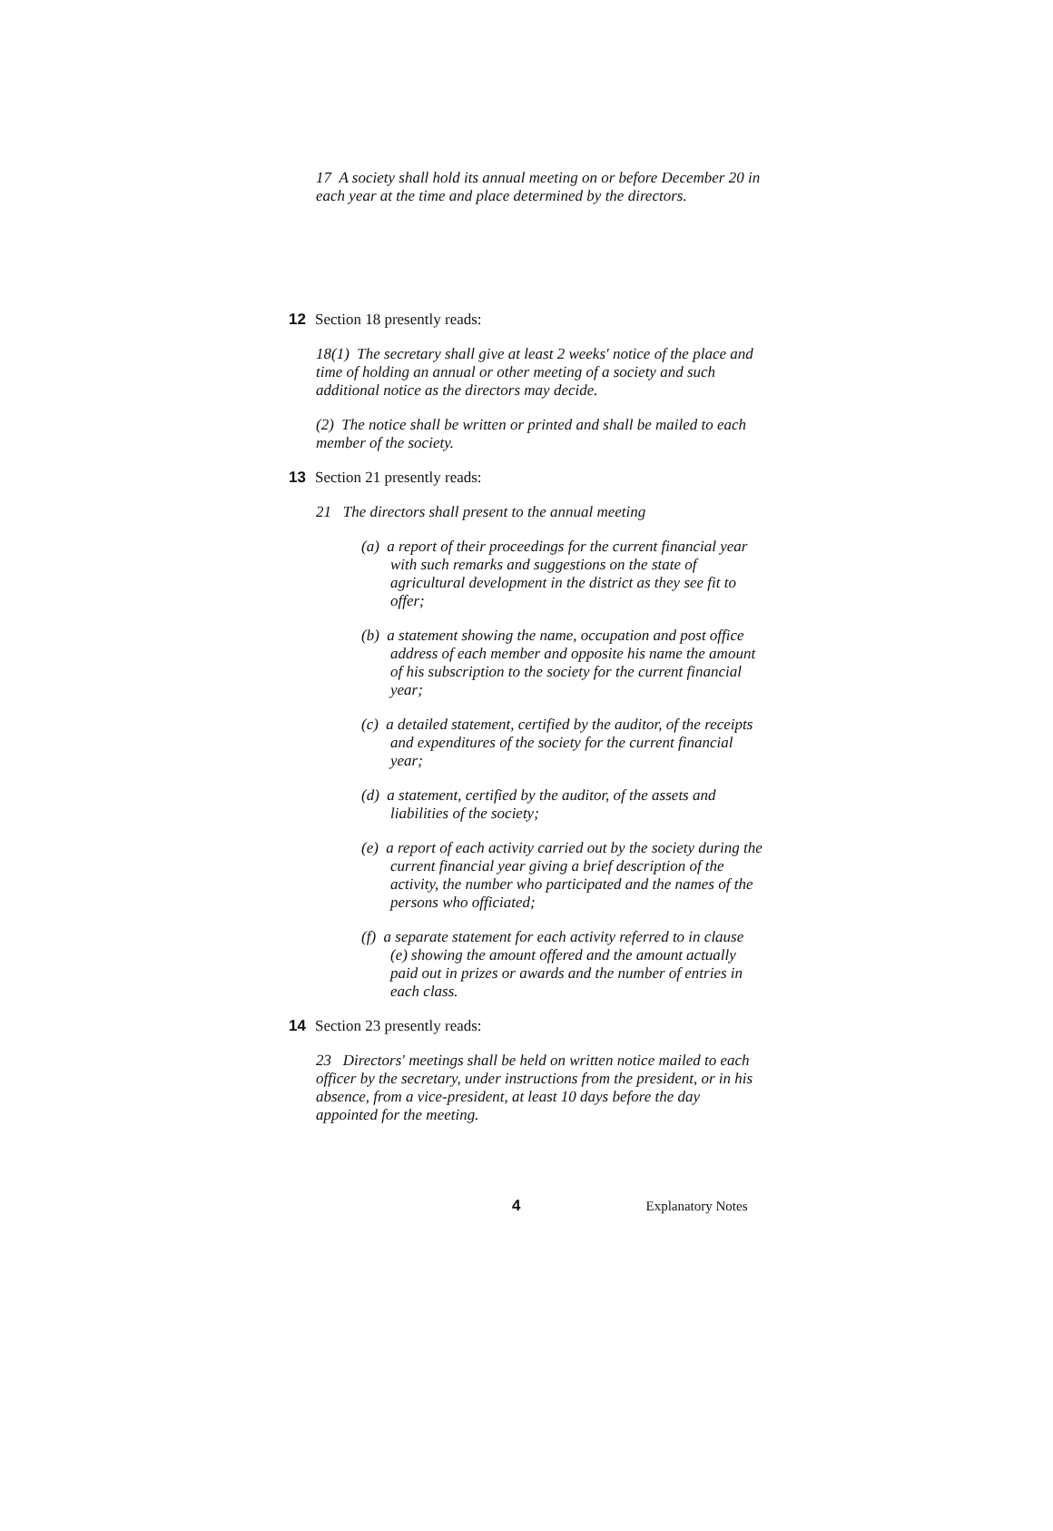17 A society shall hold its annual meeting on or before December 20 in each year at the time and place determined by the directors.
12 Section 18 presently reads:
18(1) The secretary shall give at least 2 weeks' notice of the place and time of holding an annual or other meeting of a society and such additional notice as the directors may decide.
(2) The notice shall be written or printed and shall be mailed to each member of the society.
13 Section 21 presently reads:
21 The directors shall present to the annual meeting
(a) a report of their proceedings for the current financial year with such remarks and suggestions on the state of agricultural development in the district as they see fit to offer;
(b) a statement showing the name, occupation and post office address of each member and opposite his name the amount of his subscription to the society for the current financial year;
(c) a detailed statement, certified by the auditor, of the receipts and expenditures of the society for the current financial year;
(d) a statement, certified by the auditor, of the assets and liabilities of the society;
(e) a report of each activity carried out by the society during the current financial year giving a brief description of the activity, the number who participated and the names of the persons who officiated;
(f) a separate statement for each activity referred to in clause (e) showing the amount offered and the amount actually paid out in prizes or awards and the number of entries in each class.
14 Section 23 presently reads:
23 Directors' meetings shall be held on written notice mailed to each officer by the secretary, under instructions from the president, or in his absence, from a vice-president, at least 10 days before the day appointed for the meeting.
4 Explanatory Notes